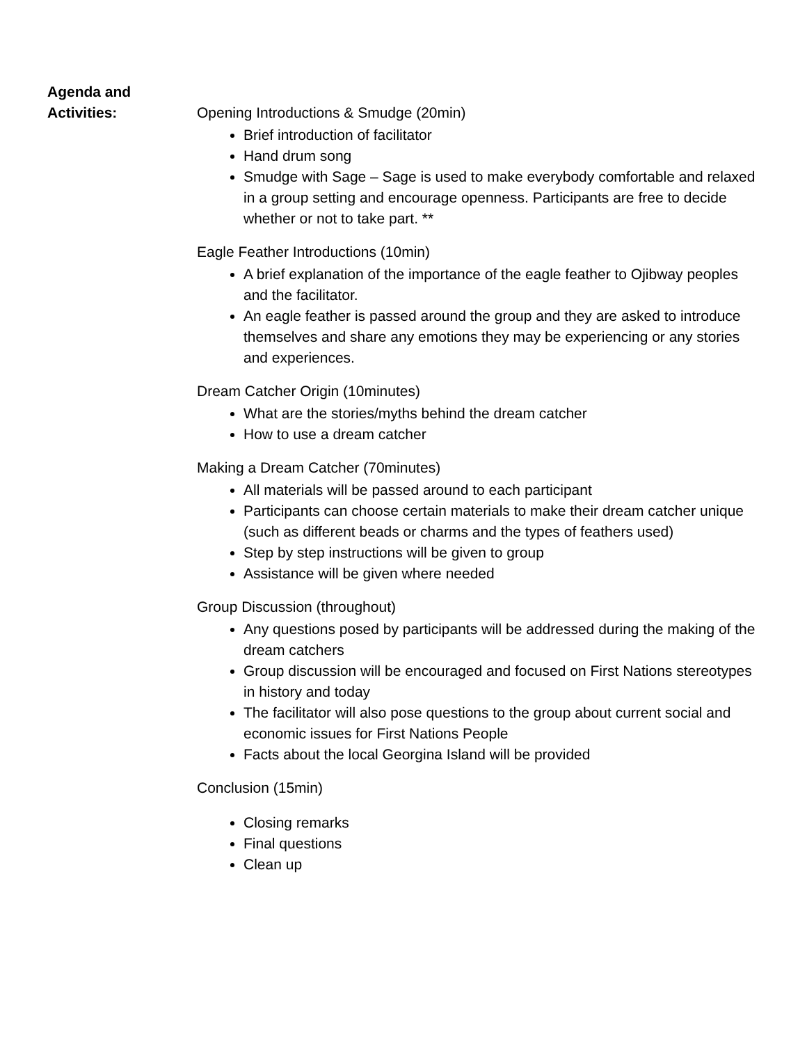Agenda and
Activities:
Opening Introductions & Smudge (20min)
Brief introduction of facilitator
Hand drum song
Smudge with Sage – Sage is used to make everybody comfortable and relaxed in a group setting and encourage openness. Participants are free to decide whether or not to take part. **
Eagle Feather Introductions (10min)
A brief explanation of the importance of the eagle feather to Ojibway peoples and the facilitator.
An eagle feather is passed around the group and they are asked to introduce themselves and share any emotions they may be experiencing or any stories and experiences.
Dream Catcher Origin (10minutes)
What are the stories/myths behind the dream catcher
How to use a dream catcher
Making a Dream Catcher (70minutes)
All materials will be passed around to each participant
Participants can choose certain materials to make their dream catcher unique (such as different beads or charms and the types of feathers used)
Step by step instructions will be given to group
Assistance will be given where needed
Group Discussion (throughout)
Any questions posed by participants will be addressed during the making of the dream catchers
Group discussion will be encouraged and focused on First Nations stereotypes in history and today
The facilitator will also pose questions to the group about current social and economic issues for First Nations People
Facts about the local Georgina Island will be provided
Conclusion (15min)
Closing remarks
Final questions
Clean up